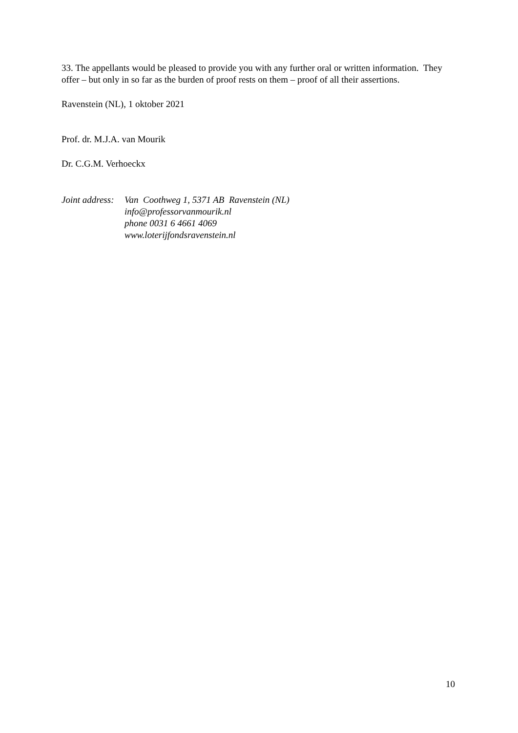33. The appellants would be pleased to provide you with any further oral or written information. They offer – but only in so far as the burden of proof rests on them – proof of all their assertions.
Ravenstein (NL), 1 oktober 2021
Prof. dr. M.J.A. van Mourik
Dr. C.G.M. Verhoeckx
Joint address:
Van Coothweg 1, 5371 AB Ravenstein (NL)
info@professorvanmourik.nl
phone 0031 6 4661 4069
www.loterijfondsravenstein.nl
10